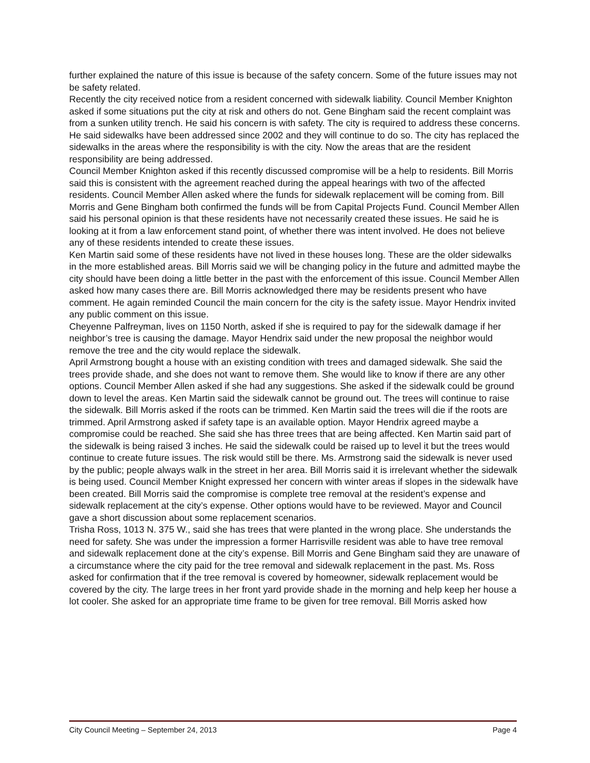further explained the nature of this issue is because of the safety concern. Some of the future issues may not be safety related.
Recently the city received notice from a resident concerned with sidewalk liability. Council Member Knighton asked if some situations put the city at risk and others do not. Gene Bingham said the recent complaint was from a sunken utility trench. He said his concern is with safety. The city is required to address these concerns. He said sidewalks have been addressed since 2002 and they will continue to do so. The city has replaced the sidewalks in the areas where the responsibility is with the city. Now the areas that are the resident responsibility are being addressed.
Council Member Knighton asked if this recently discussed compromise will be a help to residents. Bill Morris said this is consistent with the agreement reached during the appeal hearings with two of the affected residents. Council Member Allen asked where the funds for sidewalk replacement will be coming from. Bill Morris and Gene Bingham both confirmed the funds will be from Capital Projects Fund. Council Member Allen said his personal opinion is that these residents have not necessarily created these issues. He said he is looking at it from a law enforcement stand point, of whether there was intent involved. He does not believe any of these residents intended to create these issues.
Ken Martin said some of these residents have not lived in these houses long. These are the older sidewalks in the more established areas. Bill Morris said we will be changing policy in the future and admitted maybe the city should have been doing a little better in the past with the enforcement of this issue. Council Member Allen asked how many cases there are. Bill Morris acknowledged there may be residents present who have comment. He again reminded Council the main concern for the city is the safety issue. Mayor Hendrix invited any public comment on this issue.
Cheyenne Palfreyman, lives on 1150 North, asked if she is required to pay for the sidewalk damage if her neighbor’s tree is causing the damage. Mayor Hendrix said under the new proposal the neighbor would remove the tree and the city would replace the sidewalk.
April Armstrong bought a house with an existing condition with trees and damaged sidewalk. She said the trees provide shade, and she does not want to remove them. She would like to know if there are any other options. Council Member Allen asked if she had any suggestions. She asked if the sidewalk could be ground down to level the areas. Ken Martin said the sidewalk cannot be ground out. The trees will continue to raise the sidewalk. Bill Morris asked if the roots can be trimmed. Ken Martin said the trees will die if the roots are trimmed. April Armstrong asked if safety tape is an available option. Mayor Hendrix agreed maybe a compromise could be reached. She said she has three trees that are being affected. Ken Martin said part of the sidewalk is being raised 3 inches. He said the sidewalk could be raised up to level it but the trees would continue to create future issues. The risk would still be there. Ms. Armstrong said the sidewalk is never used by the public; people always walk in the street in her area. Bill Morris said it is irrelevant whether the sidewalk is being used. Council Member Knight expressed her concern with winter areas if slopes in the sidewalk have been created. Bill Morris said the compromise is complete tree removal at the resident’s expense and sidewalk replacement at the city’s expense. Other options would have to be reviewed. Mayor and Council gave a short discussion about some replacement scenarios.
Trisha Ross, 1013 N. 375 W., said she has trees that were planted in the wrong place. She understands the need for safety. She was under the impression a former Harrisville resident was able to have tree removal and sidewalk replacement done at the city’s expense. Bill Morris and Gene Bingham said they are unaware of a circumstance where the city paid for the tree removal and sidewalk replacement in the past. Ms. Ross asked for confirmation that if the tree removal is covered by homeowner, sidewalk replacement would be covered by the city. The large trees in her front yard provide shade in the morning and help keep her house a lot cooler. She asked for an appropriate time frame to be given for tree removal. Bill Morris asked how
City Council Meeting – September 24, 2013 Page 4